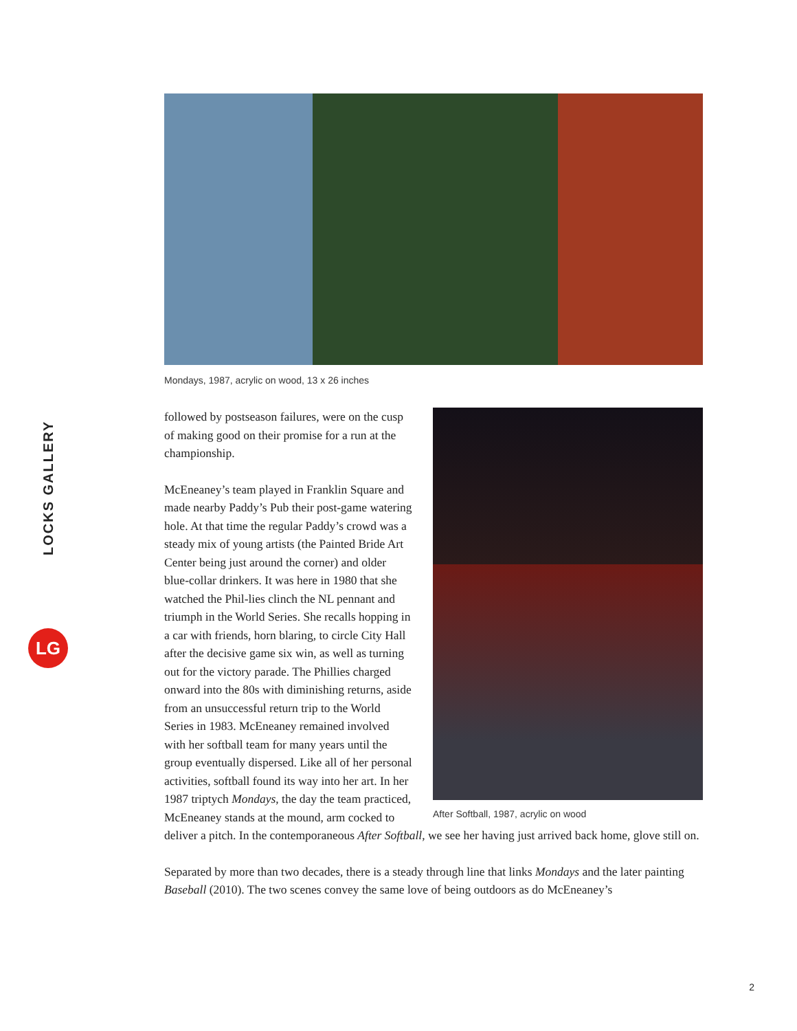LOCKS GALLERY
LG
Mondays, 1987, acrylic on wood, 13 x 26 inches
After Softball, 1987, acrylic on wood
followed by postseason failures, were on the cusp of making good on their promise for a run at the championship.
McEneaney’s team played in Franklin Square and made nearby Paddy’s Pub their post-game watering hole. At that time the regular Paddy’s crowd was a steady mix of young artists (the Painted Bride Art Center being just around the corner) and older blue-collar drinkers. It was here in 1980 that she watched the Phil-lies clinch the NL pennant and triumph in the World Series. She recalls hopping in a car with friends, horn blaring, to circle City Hall after the decisive game six win, as well as turning out for the victory parade. The Phillies charged onward into the 80s with diminishing returns, aside from an unsuccessful return trip to the World Series in 1983. McEneaney remained involved with her softball team for many years until the group eventually dispersed. Like all of her personal activities, softball found its way into her art. In her 1987 triptych Mondays, the day the team practiced, McEneaney stands at the mound, arm cocked to deliver a pitch. In the contemporaneous After Softball, we see her having just arrived back home, glove still on.
Separated by more than two decades, there is a steady through line that links Mondays and the later painting Baseball (2010). The two scenes convey the same love of being outdoors as do McEneaney’s
2